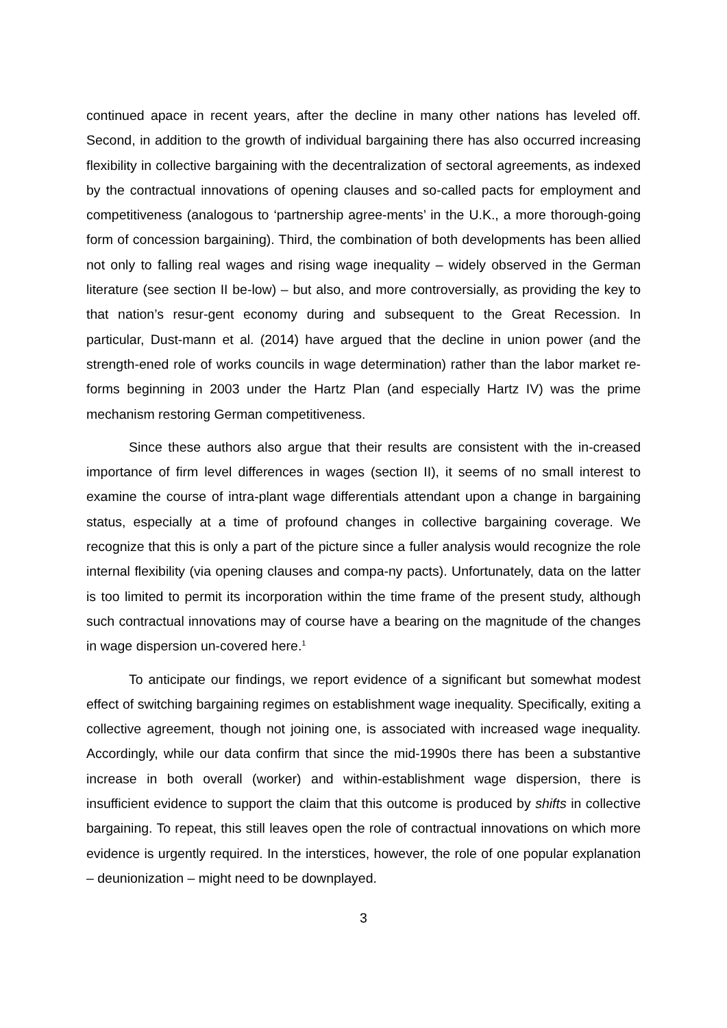continued apace in recent years, after the decline in many other nations has leveled off. Second, in addition to the growth of individual bargaining there has also occurred increasing flexibility in collective bargaining with the decentralization of sectoral agreements, as indexed by the contractual innovations of opening clauses and so-called pacts for employment and competitiveness (analogous to ‘partnership agree-ments’ in the U.K., a more thorough-going form of concession bargaining). Third, the combination of both developments has been allied not only to falling real wages and rising wage inequality – widely observed in the German literature (see section II be-low) – but also, and more controversially, as providing the key to that nation’s resur-gent economy during and subsequent to the Great Recession. In particular, Dust-mann et al. (2014) have argued that the decline in union power (and the strength-ened role of works councils in wage determination) rather than the labor market re-forms beginning in 2003 under the Hartz Plan (and especially Hartz IV) was the prime mechanism restoring German competitiveness.
Since these authors also argue that their results are consistent with the in-creased importance of firm level differences in wages (section II), it seems of no small interest to examine the course of intra-plant wage differentials attendant upon a change in bargaining status, especially at a time of profound changes in collective bargaining coverage. We recognize that this is only a part of the picture since a fuller analysis would recognize the role internal flexibility (via opening clauses and compa-ny pacts). Unfortunately, data on the latter is too limited to permit its incorporation within the time frame of the present study, although such contractual innovations may of course have a bearing on the magnitude of the changes in wage dispersion un-covered here.<sup>1</sup>
To anticipate our findings, we report evidence of a significant but somewhat modest effect of switching bargaining regimes on establishment wage inequality. Specifically, exiting a collective agreement, though not joining one, is associated with increased wage inequality. Accordingly, while our data confirm that since the mid-1990s there has been a substantive increase in both overall (worker) and within-establishment wage dispersion, there is insufficient evidence to support the claim that this outcome is produced by shifts in collective bargaining. To repeat, this still leaves open the role of contractual innovations on which more evidence is urgently required. In the interstices, however, the role of one popular explanation – deunionization – might need to be downplayed.
3